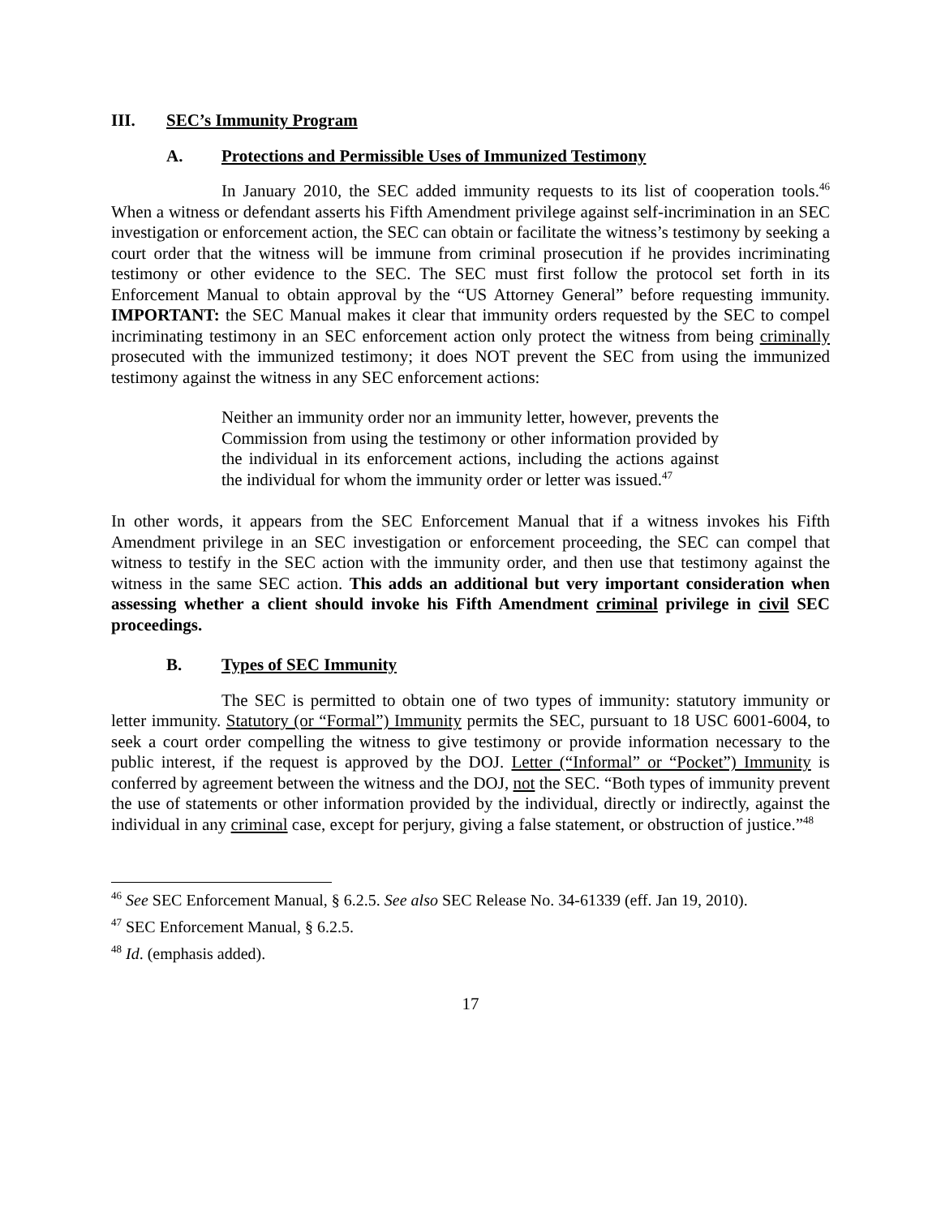III. SEC’s Immunity Program
A. Protections and Permissible Uses of Immunized Testimony
In January 2010, the SEC added immunity requests to its list of cooperation tools.<sup>46</sup> When a witness or defendant asserts his Fifth Amendment privilege against self-incrimination in an SEC investigation or enforcement action, the SEC can obtain or facilitate the witness’s testimony by seeking a court order that the witness will be immune from criminal prosecution if he provides incriminating testimony or other evidence to the SEC. The SEC must first follow the protocol set forth in its Enforcement Manual to obtain approval by the “US Attorney General” before requesting immunity. IMPORTANT: the SEC Manual makes it clear that immunity orders requested by the SEC to compel incriminating testimony in an SEC enforcement action only protect the witness from being criminally prosecuted with the immunized testimony; it does NOT prevent the SEC from using the immunized testimony against the witness in any SEC enforcement actions:
Neither an immunity order nor an immunity letter, however, prevents the Commission from using the testimony or other information provided by the individual in its enforcement actions, including the actions against the individual for whom the immunity order or letter was issued.<sup>47</sup>
In other words, it appears from the SEC Enforcement Manual that if a witness invokes his Fifth Amendment privilege in an SEC investigation or enforcement proceeding, the SEC can compel that witness to testify in the SEC action with the immunity order, and then use that testimony against the witness in the same SEC action. This adds an additional but very important consideration when assessing whether a client should invoke his Fifth Amendment criminal privilege in civil SEC proceedings.
B. Types of SEC Immunity
The SEC is permitted to obtain one of two types of immunity: statutory immunity or letter immunity. Statutory (or “Formal”) Immunity permits the SEC, pursuant to 18 USC 6001-6004, to seek a court order compelling the witness to give testimony or provide information necessary to the public interest, if the request is approved by the DOJ. Letter (“Informal” or “Pocket”) Immunity is conferred by agreement between the witness and the DOJ, not the SEC. “Both types of immunity prevent the use of statements or other information provided by the individual, directly or indirectly, against the individual in any criminal case, except for perjury, giving a false statement, or obstruction of justice.”<sup>48</sup>
<sup>46</sup> See SEC Enforcement Manual, § 6.2.5. See also SEC Release No. 34-61339 (eff. Jan 19, 2010).
<sup>47</sup> SEC Enforcement Manual, § 6.2.5.
<sup>48</sup> Id. (emphasis added).
17